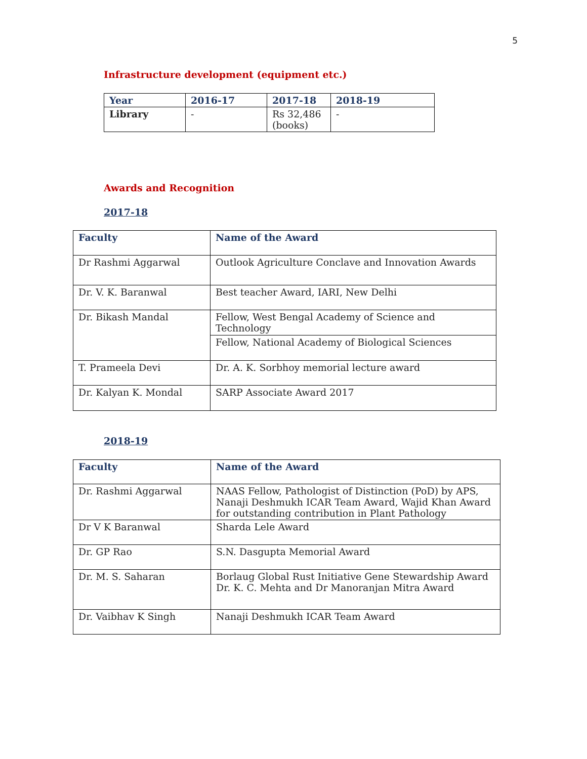5
Infrastructure development (equipment etc.)
| Year | 2016-17 | 2017-18 | 2018-19 |
| --- | --- | --- | --- |
| Library | - | Rs 32,486 (books) | - |
Awards and Recognition
2017-18
| Faculty | Name of the Award |
| --- | --- |
| Dr Rashmi Aggarwal | Outlook Agriculture Conclave and Innovation Awards |
| Dr. V. K. Baranwal | Best teacher Award, IARI, New Delhi |
| Dr. Bikash Mandal | Fellow, West Bengal Academy of Science and Technology |
| | Fellow, National Academy of Biological Sciences |
| T. Prameela Devi | Dr. A. K. Sorbhoy memorial lecture award |
| Dr. Kalyan K. Mondal | SARP Associate Award 2017 |
2018-19
| Faculty | Name of the Award |
| --- | --- |
| Dr. Rashmi Aggarwal | NAAS Fellow, Pathologist of Distinction (PoD) by APS, Nanaji Deshmukh ICAR Team Award, Wajid Khan Award for outstanding contribution in Plant Pathology |
| Dr V K Baranwal | Sharda Lele Award |
| Dr. GP Rao | S.N. Dasgupta Memorial Award |
| Dr. M. S. Saharan | Borlaug Global Rust Initiative Gene Stewardship Award Dr. K. C. Mehta and Dr Manoranjan Mitra Award |
| Dr. Vaibhav K Singh | Nanaji Deshmukh ICAR Team Award |